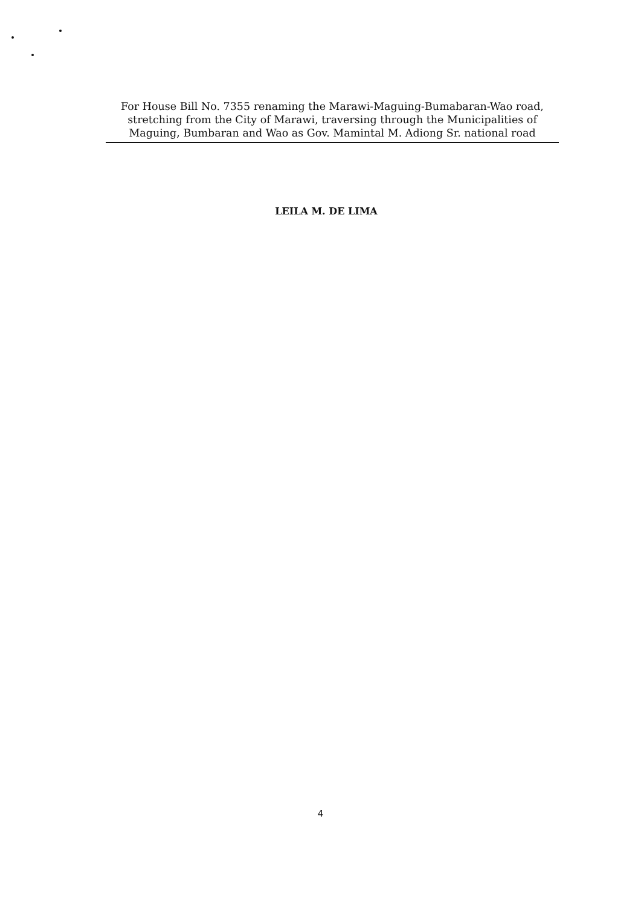For House Bill No. 7355 renaming the Marawi-Maguing-Bumabaran-Wao road, stretching from the City of Marawi, traversing through the Municipalities of Maguing, Bumbaran and Wao as Gov. Mamintal M. Adiong Sr. national road
LEILA M. DE LIMA
4